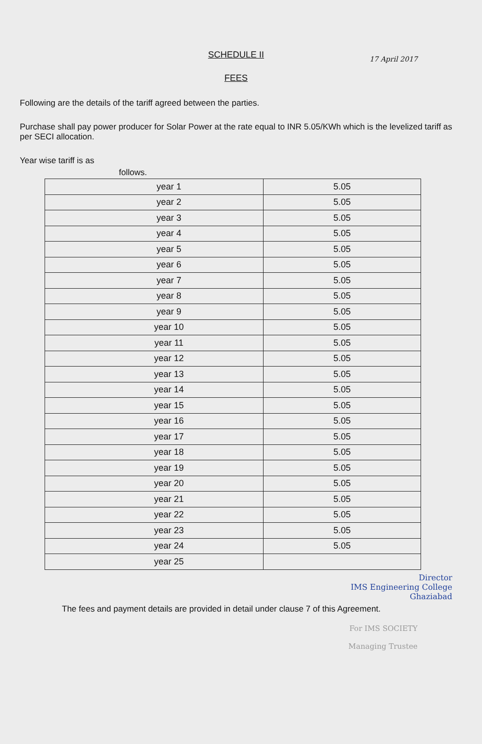SCHEDULE II
17 April 2017
FEES
Following are the details of the tariff agreed between the parties.
Purchase shall pay power producer for Solar Power at the rate equal to INR 5.05/KWh which is the levelized tariff as per SECI allocation.
Year wise tariff is as
follows.
| year 1 | 5.05 |
| year 2 | 5.05 |
| year 3 | 5.05 |
| year 4 | 5.05 |
| year 5 | 5.05 |
| year 6 | 5.05 |
| year 7 | 5.05 |
| year 8 | 5.05 |
| year 9 | 5.05 |
| year 10 | 5.05 |
| year 11 | 5.05 |
| year 12 | 5.05 |
| year 13 | 5.05 |
| year 14 | 5.05 |
| year 15 | 5.05 |
| year 16 | 5.05 |
| year 17 | 5.05 |
| year 18 | 5.05 |
| year 19 | 5.05 |
| year 20 | 5.05 |
| year 21 | 5.05 |
| year 22 | 5.05 |
| year 23 | 5.05 |
| year 24 | 5.05 |
| year 25 | |
Director
IMS Engineering College
Ghaziabad
The fees and payment details are provided in detail under clause 7 of this Agreement.
For IMS SOCIETY
Managing Trustee